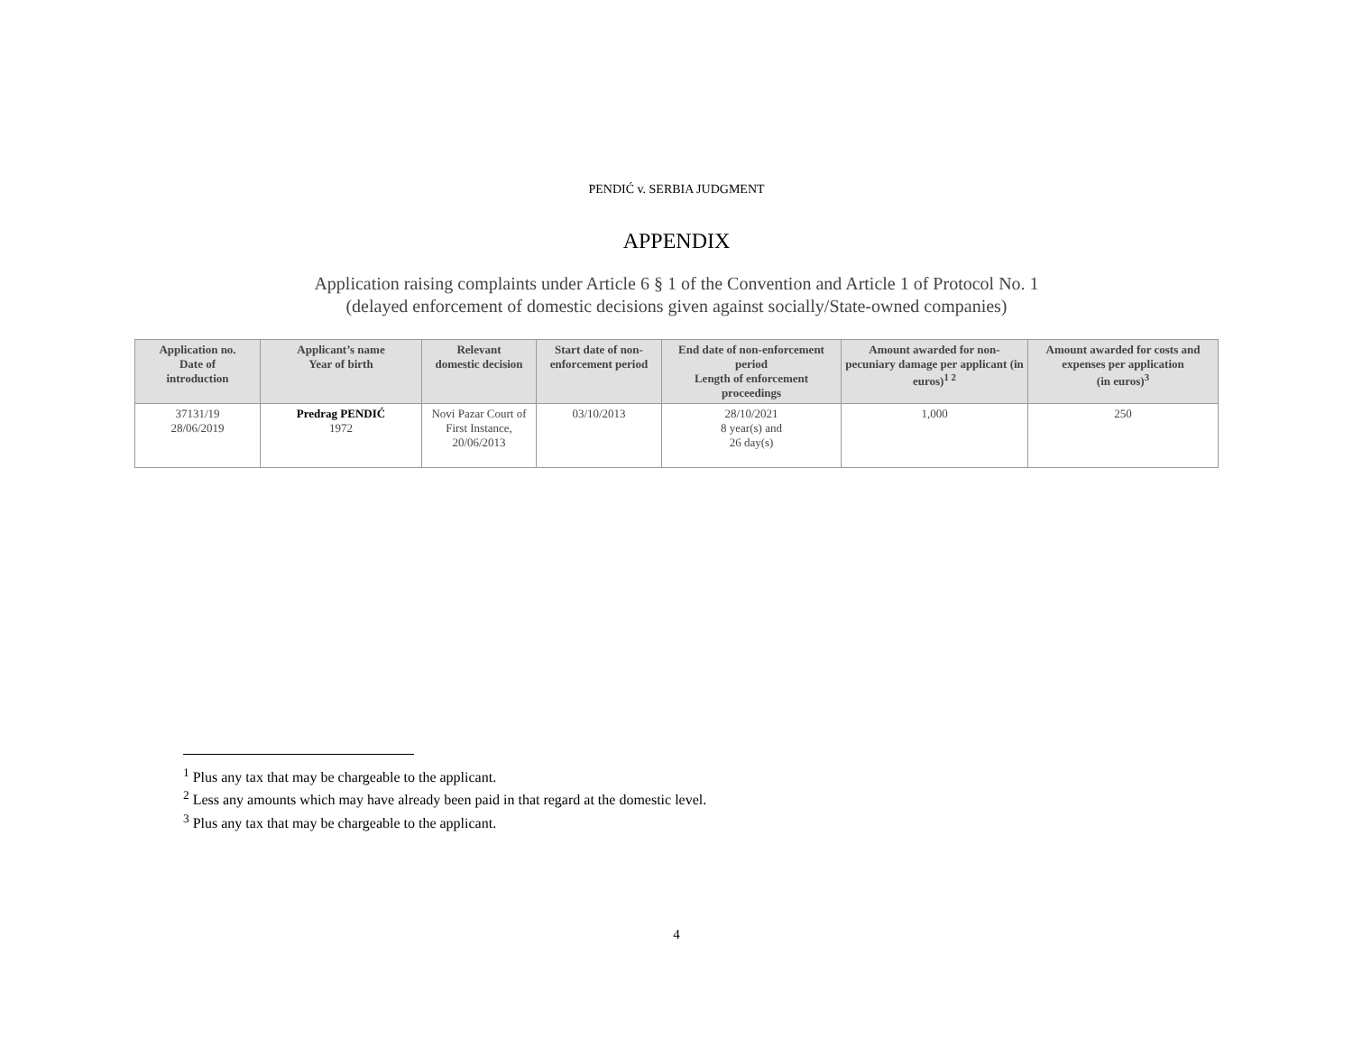PENDIĆ v. SERBIA JUDGMENT
APPENDIX
Application raising complaints under Article 6 § 1 of the Convention and Article 1 of Protocol No. 1
(delayed enforcement of domestic decisions given against socially/State-owned companies)
| Application no. Date of introduction | Applicant’s name Year of birth | Relevant domestic decision | Start date of non-enforcement period | End date of non-enforcement period Length of enforcement proceedings | Amount awarded for non-pecuniary damage per applicant (in euros)<sup>1 2</sup> | Amount awarded for costs and expenses per application (in euros)<sup>3</sup> |
| --- | --- | --- | --- | --- | --- | --- |
| 37131/19 28/06/2019 | Predrag PENDIĆ 1972 | Novi Pazar Court of First Instance, 20/06/2013 | 03/10/2013 | 28/10/2021 8 year(s) and 26 day(s) | 1,000 | 250 |
<sup>1</sup> Plus any tax that may be chargeable to the applicant.
<sup>2</sup> Less any amounts which may have already been paid in that regard at the domestic level.
<sup>3</sup> Plus any tax that may be chargeable to the applicant.
4